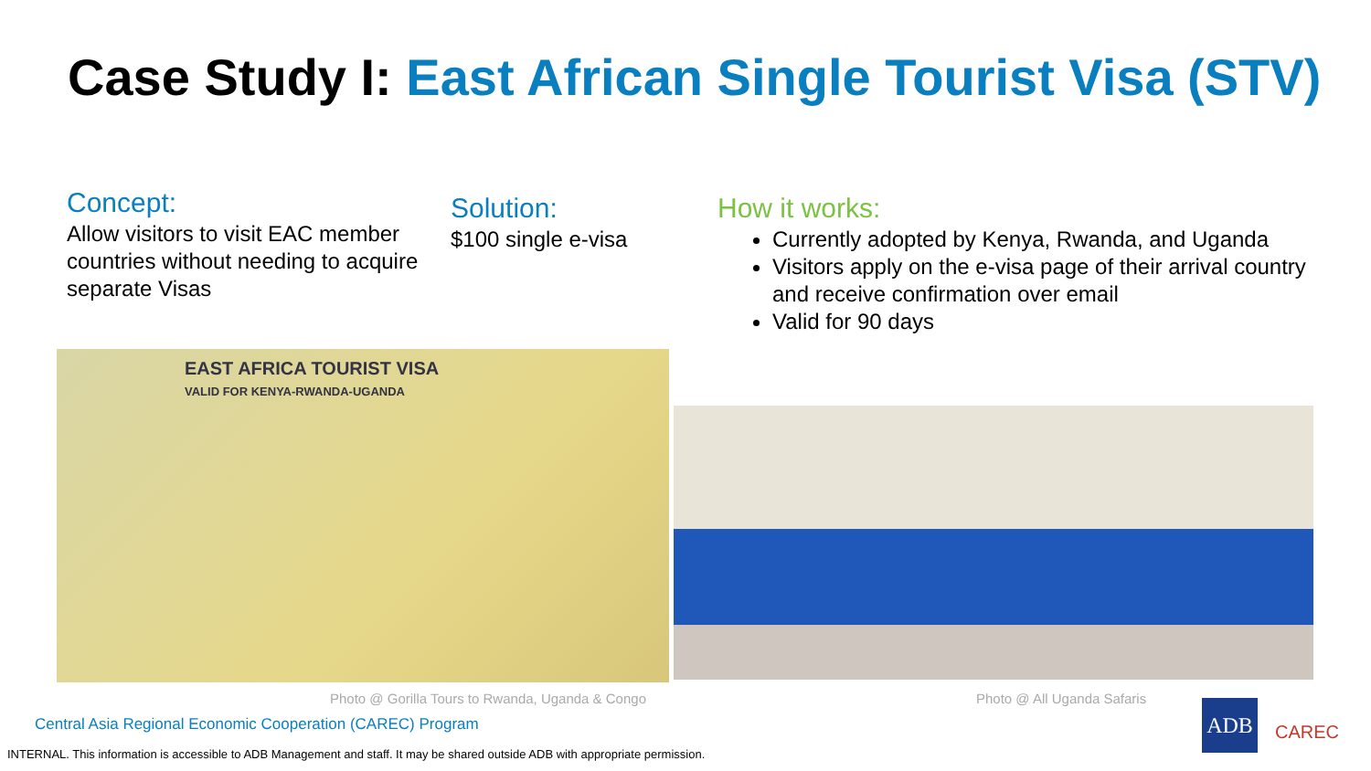Case Study I: East African Single Tourist Visa (STV)
Concept:
Allow visitors to visit EAC member countries without needing to acquire separate Visas
Solution:
$100 single e-visa
How it works:
Currently adopted by Kenya, Rwanda, and Uganda
Visitors apply on the e-visa page of their arrival country and receive confirmation over email
Valid for 90 days
EAST AFRICA TOURIST VISA
VALID FOR KENYA-RWANDA-UGANDA
Photo @ Gorilla Tours to Rwanda, Uganda & Congo
Photo @ All Uganda Safaris
Central Asia Regional Economic Cooperation (CAREC) Program
INTERNAL. This information is accessible to ADB Management and staff. It may be shared outside ADB with appropriate permission.
ADB
CAREC